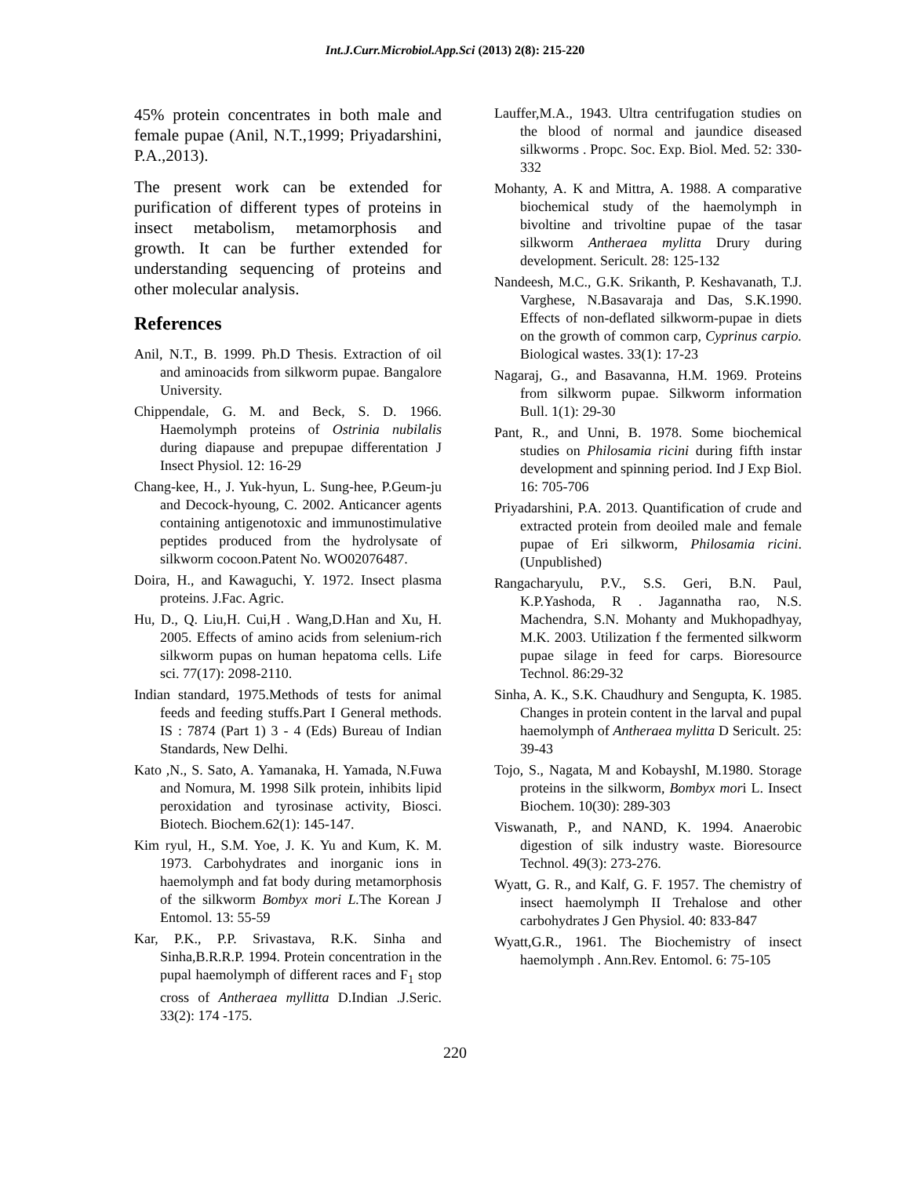Int.J.Curr.Microbiol.App.Sci (2013) 2(8): 215-220
45% protein concentrates in both male and female pupae (Anil, N.T.,1999; Priyadarshini, P.A.,2013).
The present work can be extended for purification of different types of proteins in insect metabolism, metamorphosis and growth. It can be further extended for understanding sequencing of proteins and other molecular analysis.
References
Anil, N.T., B. 1999. Ph.D Thesis. Extraction of oil and aminoacids from silkworm pupae. Bangalore University.
Chippendale, G. M. and Beck, S. D. 1966. Haemolymph proteins of Ostrinia nubilalis during diapause and prepupae differentation J Insect Physiol. 12: 16-29
Chang-kee, H., J. Yuk-hyun, L. Sung-hee, P.Geum-ju and Decock-hyoung, C. 2002. Anticancer agents containing antigenotoxic and immunostimulative peptides produced from the hydrolysate of silkworm cocoon.Patent No. WO02076487.
Doira, H., and Kawaguchi, Y. 1972. Insect plasma proteins. J.Fac. Agric.
Hu, D., Q. Liu,H. Cui,H . Wang,D.Han and Xu, H. 2005. Effects of amino acids from selenium-rich silkworm pupas on human hepatoma cells. Life sci. 77(17): 2098-2110.
Indian standard, 1975.Methods of tests for animal feeds and feeding stuffs.Part I General methods. IS : 7874 (Part 1) 3 - 4 (Eds) Bureau of Indian Standards, New Delhi.
Kato ,N., S. Sato, A. Yamanaka, H. Yamada, N.Fuwa and Nomura, M. 1998 Silk protein, inhibits lipid peroxidation and tyrosinase activity, Biosci. Biotech. Biochem.62(1): 145-147.
Kim ryul, H., S.M. Yoe, J. K. Yu and Kum, K. M. 1973. Carbohydrates and inorganic ions in haemolymph and fat body during metamorphosis of the silkworm Bombyx mori L. The Korean J Entomol. 13: 55-59
Kar, P.K., P.P. Srivastava, R.K. Sinha and Sinha,B.R.R.P. 1994. Protein concentration in the pupal haemolymph of different races and F<sub>1</sub> stop cross of Antheraea myllitta D.Indian .J.Seric. 33(2): 174 -175.
Lauffer,M.A., 1943. Ultra centrifugation studies on the blood of normal and jaundice diseased silkworms . Propc. Soc. Exp. Biol. Med. 52: 330-332
Mohanty, A. K and Mittra, A. 1988. A comparative biochemical study of the haemolymph in bivoltine and trivoltine pupae of the tasar silkworm Antheraea mylitta Drury during development. Sericult. 28: 125-132
Nandeesh, M.C., G.K. Srikanth, P. Keshavanath, T.J. Varghese, N.Basavaraja and Das, S.K.1990. Effects of non-deflated silkworm-pupae in diets on the growth of common carp, Cyprinus carpio. Biological wastes. 33(1): 17-23
Nagaraj, G., and Basavanna, H.M. 1969. Proteins from silkworm pupae. Silkworm information Bull. 1(1): 29-30
Pant, R., and Unni, B. 1978. Some biochemical studies on Philosamia ricini during fifth instar development and spinning period. Ind J Exp Biol. 16: 705-706
Priyadarshini, P.A. 2013. Quantification of crude and extracted protein from deoiled male and female pupae of Eri silkworm, Philosamia ricini. (Unpublished)
Rangacharyulu, P.V., S.S. Geri, B.N. Paul, K.P.Yashoda, R . Jagannatha rao, N.S. Machendra, S.N. Mohanty and Mukhopadhyay, M.K. 2003. Utilization f the fermented silkworm pupae silage in feed for carps. Bioresource Technol. 86:29-32
Sinha, A. K., S.K. Chaudhury and Sengupta, K. 1985. Changes in protein content in the larval and pupal haemolymph of Antheraea mylitta D Sericult. 25: 39-43
Tojo, S., Nagata, M and KobayshI, M.1980. Storage proteins in the silkworm, Bombyx mori L. Insect Biochem. 10(30): 289-303
Viswanath, P., and NAND, K. 1994. Anaerobic digestion of silk industry waste. Bioresource Technol. 49(3): 273-276.
Wyatt, G. R., and Kalf, G. F. 1957. The chemistry of insect haemolymph II Trehalose and other carbohydrates J Gen Physiol. 40: 833-847
Wyatt,G.R., 1961. The Biochemistry of insect haemolymph . Ann.Rev. Entomol. 6: 75-105
220